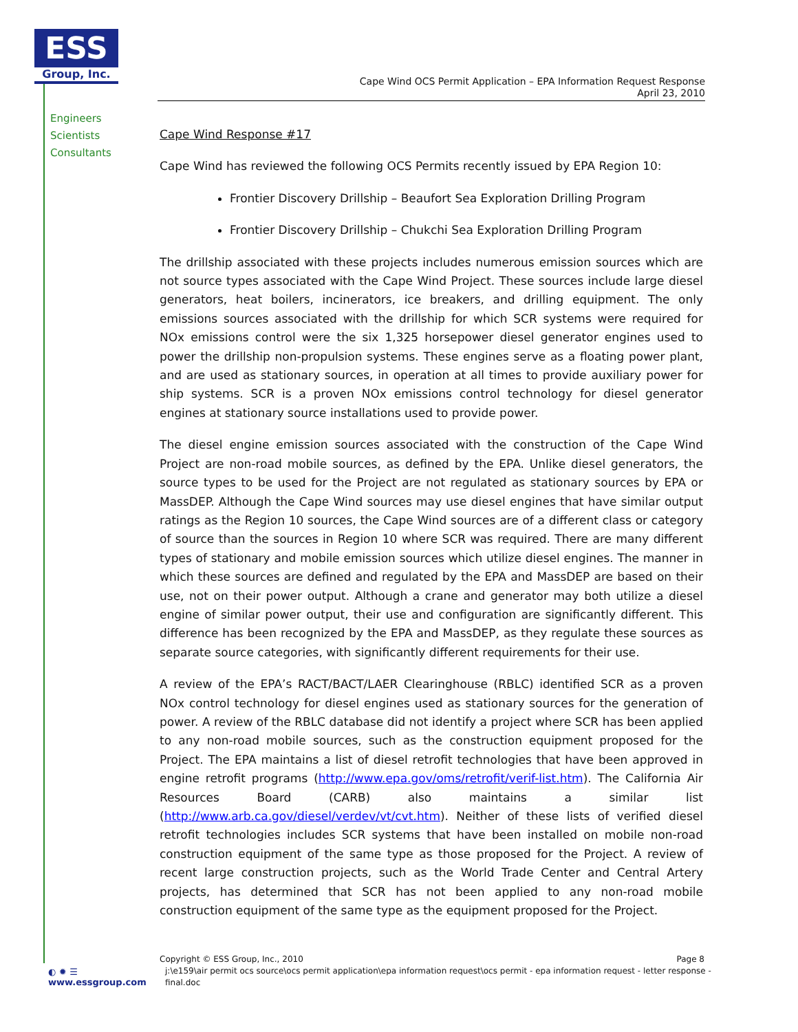ESS
Group, Inc.
Engineers
Scientists
Consultants
Cape Wind OCS Permit Application – EPA Information Request Response
April 23, 2010
Cape Wind Response #17
Cape Wind has reviewed the following OCS Permits recently issued by EPA Region 10:
Frontier Discovery Drillship – Beaufort Sea Exploration Drilling Program
Frontier Discovery Drillship – Chukchi Sea Exploration Drilling Program
The drillship associated with these projects includes numerous emission sources which are not source types associated with the Cape Wind Project. These sources include large diesel generators, heat boilers, incinerators, ice breakers, and drilling equipment. The only emissions sources associated with the drillship for which SCR systems were required for NOx emissions control were the six 1,325 horsepower diesel generator engines used to power the drillship non-propulsion systems. These engines serve as a floating power plant, and are used as stationary sources, in operation at all times to provide auxiliary power for ship systems. SCR is a proven NOx emissions control technology for diesel generator engines at stationary source installations used to provide power.
The diesel engine emission sources associated with the construction of the Cape Wind Project are non-road mobile sources, as defined by the EPA. Unlike diesel generators, the source types to be used for the Project are not regulated as stationary sources by EPA or MassDEP. Although the Cape Wind sources may use diesel engines that have similar output ratings as the Region 10 sources, the Cape Wind sources are of a different class or category of source than the sources in Region 10 where SCR was required. There are many different types of stationary and mobile emission sources which utilize diesel engines. The manner in which these sources are defined and regulated by the EPA and MassDEP are based on their use, not on their power output. Although a crane and generator may both utilize a diesel engine of similar power output, their use and configuration are significantly different. This difference has been recognized by the EPA and MassDEP, as they regulate these sources as separate source categories, with significantly different requirements for their use.
A review of the EPA’s RACT/BACT/LAER Clearinghouse (RBLC) identified SCR as a proven NOx control technology for diesel engines used as stationary sources for the generation of power. A review of the RBLC database did not identify a project where SCR has been applied to any non-road mobile sources, such as the construction equipment proposed for the Project. The EPA maintains a list of diesel retrofit technologies that have been approved in engine retrofit programs (http://www.epa.gov/oms/retrofit/verif-list.htm). The California Air Resources Board (CARB) also maintains a similar list (http://www.arb.ca.gov/diesel/verdev/vt/cvt.htm). Neither of these lists of verified diesel retrofit technologies includes SCR systems that have been installed on mobile non-road construction equipment of the same type as those proposed for the Project. A review of recent large construction projects, such as the World Trade Center and Central Artery projects, has determined that SCR has not been applied to any non-road mobile construction equipment of the same type as the equipment proposed for the Project.
Copyright © ESS Group, Inc., 2010 Page 8
j:\e159\air permit ocs source\ocs permit application\epa information request\ocs permit - epa information request - letter response - final.doc
◐ ✹ ☰
www.essgroup.com